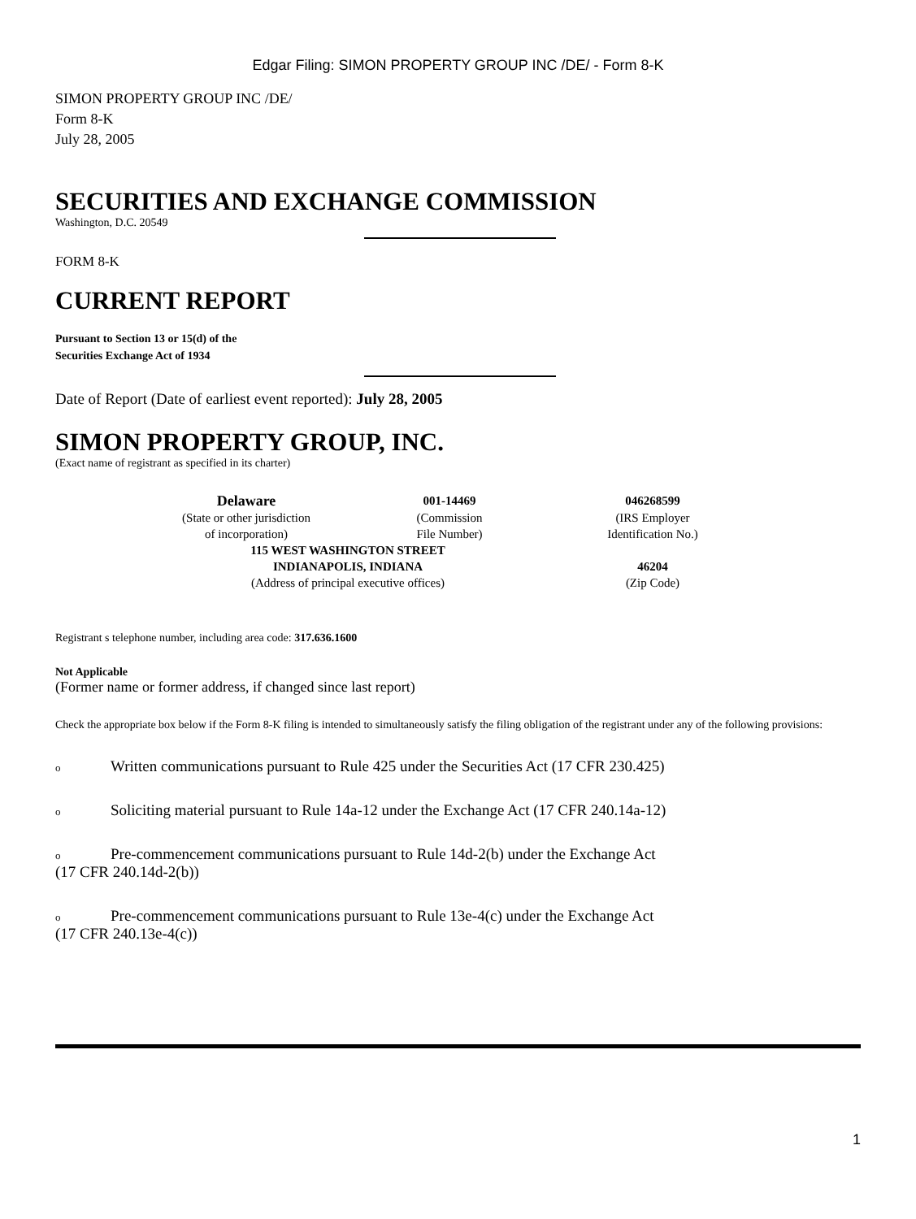Edgar Filing: SIMON PROPERTY GROUP INC /DE/ - Form 8-K
SIMON PROPERTY GROUP INC /DE/
Form 8-K
July 28, 2005
SECURITIES AND EXCHANGE COMMISSION
Washington, D.C. 20549
FORM 8-K
CURRENT REPORT
Pursuant to Section 13 or 15(d) of the
Securities Exchange Act of 1934
Date of Report (Date of earliest event reported): July 28, 2005
SIMON PROPERTY GROUP, INC.
(Exact name of registrant as specified in its charter)
| Delaware | 001-14469 | 046268599 |
| (State or other jurisdiction of incorporation) | (Commission File Number) | (IRS Employer Identification No.) |
| 115 WEST WASHINGTON STREET INDIANAPOLIS, INDIANA (Address of principal executive offices) | | 46204 (Zip Code) |
Registrant s telephone number, including area code: 317.636.1600
Not Applicable
(Former name or former address, if changed since last report)
Check the appropriate box below if the Form 8-K filing is intended to simultaneously satisfy the filing obligation of the registrant under any of the following provisions:
o Written communications pursuant to Rule 425 under the Securities Act (17 CFR 230.425)
o Soliciting material pursuant to Rule 14a-12 under the Exchange Act (17 CFR 240.14a-12)
o Pre-commencement communications pursuant to Rule 14d-2(b) under the Exchange Act
(17 CFR 240.14d-2(b))
o Pre-commencement communications pursuant to Rule 13e-4(c) under the Exchange Act
(17 CFR 240.13e-4(c))
1